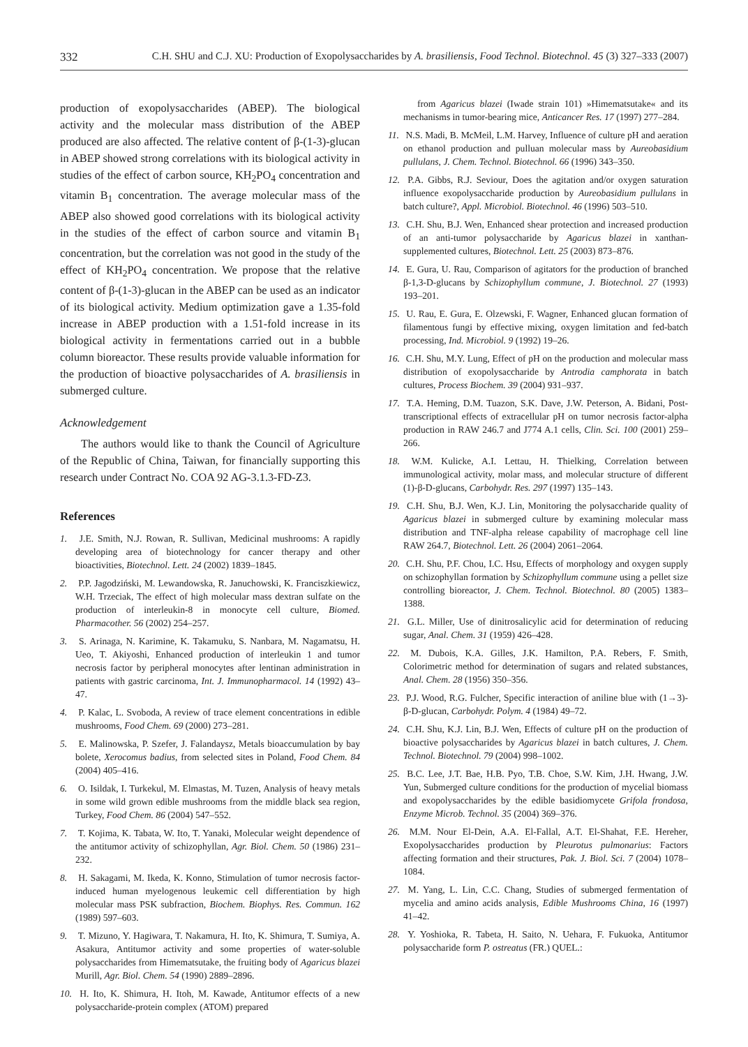332 C.H. SHU and C.J. XU: Production of Exopolysaccharides by A. brasiliensis, Food Technol. Biotechnol. 45 (3) 327–333 (2007)
production of exopolysaccharides (ABEP). The biological activity and the molecular mass distribution of the ABEP produced are also affected. The relative content of β-(1-3)-glucan in ABEP showed strong correlations with its biological activity in studies of the effect of carbon source, KH<sub>2</sub>PO<sub>4</sub> concentration and vitamin B<sub>1</sub> concentration. The average molecular mass of the ABEP also showed good correlations with its biological activity in the studies of the effect of carbon source and vitamin B<sub>1</sub> concentration, but the correlation was not good in the study of the effect of KH<sub>2</sub>PO<sub>4</sub> concentration. We propose that the relative content of β-(1-3)-glucan in the ABEP can be used as an indicator of its biological activity. Medium optimization gave a 1.35-fold increase in ABEP production with a 1.51-fold increase in its biological activity in fermentations carried out in a bubble column bioreactor. These results provide valuable information for the production of bioactive polysaccharides of A. brasiliensis in submerged culture.
Acknowledgement
The authors would like to thank the Council of Agriculture of the Republic of China, Taiwan, for financially supporting this research under Contract No. COA 92 AG-3.1.3-FD-Z3.
References
1. J.E. Smith, N.J. Rowan, R. Sullivan, Medicinal mushrooms: A rapidly developing area of biotechnology for cancer therapy and other bioactivities, Biotechnol. Lett. 24 (2002) 1839–1845.
2. P.P. Jagodziński, M. Lewandowska, R. Januchowski, K. Franciszkiewicz, W.H. Trzeciak, The effect of high molecular mass dextran sulfate on the production of interleukin-8 in monocyte cell culture, Biomed. Pharmacother. 56 (2002) 254–257.
3. S. Arinaga, N. Karimine, K. Takamuku, S. Nanbara, M. Nagamatsu, H. Ueo, T. Akiyoshi, Enhanced production of interleukin 1 and tumor necrosis factor by peripheral monocytes after lentinan administration in patients with gastric carcinoma, Int. J. Immunopharmacol. 14 (1992) 43–47.
4. P. Kalac, L. Svoboda, A review of trace element concentrations in edible mushrooms, Food Chem. 69 (2000) 273–281.
5. E. Malinowska, P. Szefer, J. Falandaysz, Metals bioaccumulation by bay bolete, Xerocomus badius, from selected sites in Poland, Food Chem. 84 (2004) 405–416.
6. O. Isildak, I. Turkekul, M. Elmastas, M. Tuzen, Analysis of heavy metals in some wild grown edible mushrooms from the middle black sea region, Turkey, Food Chem. 86 (2004) 547–552.
7. T. Kojima, K. Tabata, W. Ito, T. Yanaki, Molecular weight dependence of the antitumor activity of schizophyllan, Agr. Biol. Chem. 50 (1986) 231–232.
8. H. Sakagami, M. Ikeda, K. Konno, Stimulation of tumor necrosis factor-induced human myelogenous leukemic cell differentiation by high molecular mass PSK subfraction, Biochem. Biophys. Res. Commun. 162 (1989) 597–603.
9. T. Mizuno, Y. Hagiwara, T. Nakamura, H. Ito, K. Shimura, T. Sumiya, A. Asakura, Antitumor activity and some properties of water-soluble polysaccharides from Himematsutake, the fruiting body of Agaricus blazei Murill, Agr. Biol. Chem. 54 (1990) 2889–2896.
10. H. Ito, K. Shimura, H. Itoh, M. Kawade, Antitumor effects of a new polysaccharide-protein complex (ATOM) prepared
from Agaricus blazei (Iwade strain 101) »Himematsutake« and its mechanisms in tumor-bearing mice, Anticancer Res. 17 (1997) 277–284.
11. N.S. Madi, B. McMeil, L.M. Harvey, Influence of culture pH and aeration on ethanol production and pulluan molecular mass by Aureobasidium pullulans, J. Chem. Technol. Biotechnol. 66 (1996) 343–350.
12. P.A. Gibbs, R.J. Seviour, Does the agitation and/or oxygen saturation influence exopolysaccharide production by Aureobasidium pullulans in batch culture?, Appl. Microbiol. Biotechnol. 46 (1996) 503–510.
13. C.H. Shu, B.J. Wen, Enhanced shear protection and increased production of an anti-tumor polysaccharide by Agaricus blazei in xanthan-supplemented cultures, Biotechnol. Lett. 25 (2003) 873–876.
14. E. Gura, U. Rau, Comparison of agitators for the production of branched β-1,3-D-glucans by Schizophyllum commune, J. Biotechnol. 27 (1993) 193–201.
15. U. Rau, E. Gura, E. Olzewski, F. Wagner, Enhanced glucan formation of filamentous fungi by effective mixing, oxygen limitation and fed-batch processing, Ind. Microbiol. 9 (1992) 19–26.
16. C.H. Shu, M.Y. Lung, Effect of pH on the production and molecular mass distribution of exopolysaccharide by Antrodia camphorata in batch cultures, Process Biochem. 39 (2004) 931–937.
17. T.A. Heming, D.M. Tuazon, S.K. Dave, J.W. Peterson, A. Bidani, Post-transcriptional effects of extracellular pH on tumor necrosis factor-alpha production in RAW 246.7 and J774 A.1 cells, Clin. Sci. 100 (2001) 259–266.
18. W.M. Kulicke, A.I. Lettau, H. Thielking, Correlation between immunological activity, molar mass, and molecular structure of different (1)-β-D-glucans, Carbohydr. Res. 297 (1997) 135–143.
19. C.H. Shu, B.J. Wen, K.J. Lin, Monitoring the polysaccharide quality of Agaricus blazei in submerged culture by examining molecular mass distribution and TNF-alpha release capability of macrophage cell line RAW 264.7, Biotechnol. Lett. 26 (2004) 2061–2064.
20. C.H. Shu, P.F. Chou, I.C. Hsu, Effects of morphology and oxygen supply on schizophyllan formation by Schizophyllum commune using a pellet size controlling bioreactor, J. Chem. Technol. Biotechnol. 80 (2005) 1383–1388.
21. G.L. Miller, Use of dinitrosalicylic acid for determination of reducing sugar, Anal. Chem. 31 (1959) 426–428.
22. M. Dubois, K.A. Gilles, J.K. Hamilton, P.A. Rebers, F. Smith, Colorimetric method for determination of sugars and related substances, Anal. Chem. 28 (1956) 350–356.
23. P.J. Wood, R.G. Fulcher, Specific interaction of aniline blue with (1→3)-β-D-glucan, Carbohydr. Polym. 4 (1984) 49–72.
24. C.H. Shu, K.J. Lin, B.J. Wen, Effects of culture pH on the production of bioactive polysaccharides by Agaricus blazei in batch cultures, J. Chem. Technol. Biotechnol. 79 (2004) 998–1002.
25. B.C. Lee, J.T. Bae, H.B. Pyo, T.B. Choe, S.W. Kim, J.H. Hwang, J.W. Yun, Submerged culture conditions for the production of mycelial biomass and exopolysaccharides by the edible basidiomycete Grifola frondosa, Enzyme Microb. Technol. 35 (2004) 369–376.
26. M.M. Nour El-Dein, A.A. El-Fallal, A.T. El-Shahat, F.E. Hereher, Exopolysaccharides production by Pleurotus pulmonarius: Factors affecting formation and their structures, Pak. J. Biol. Sci. 7 (2004) 1078–1084.
27. M. Yang, L. Lin, C.C. Chang, Studies of submerged fermentation of mycelia and amino acids analysis, Edible Mushrooms China, 16 (1997) 41–42.
28. Y. Yoshioka, R. Tabeta, H. Saito, N. Uehara, F. Fukuoka, Antitumor polysaccharide form P. ostreatus (FR.) QUEL.: